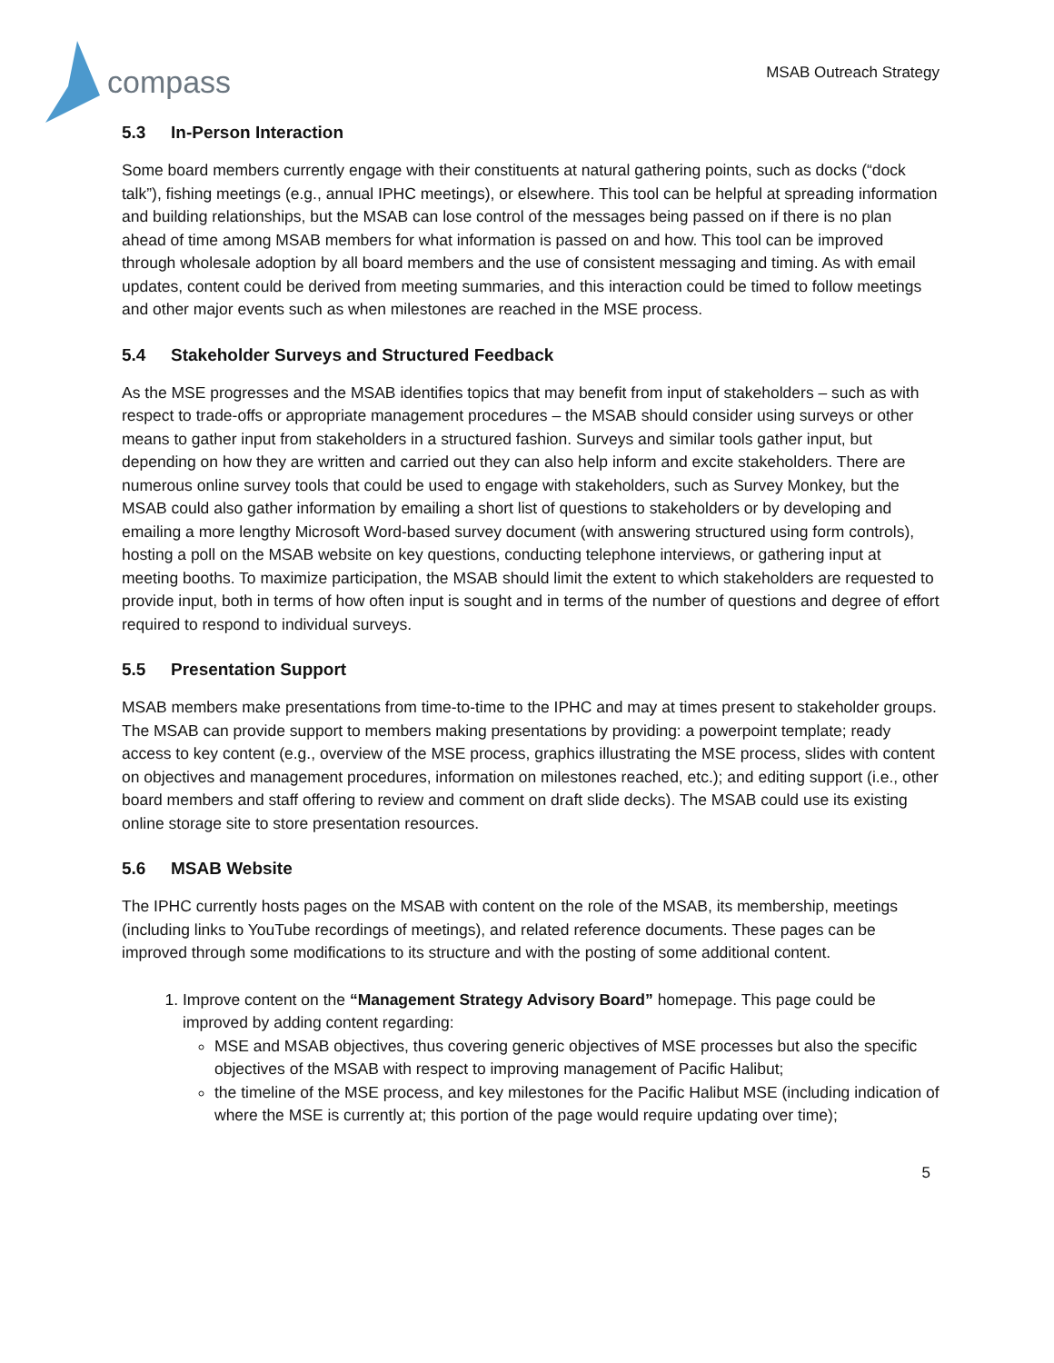compass
MSAB Outreach Strategy
5.3 In-Person Interaction
Some board members currently engage with their constituents at natural gathering points, such as docks (“dock talk”), fishing meetings (e.g., annual IPHC meetings), or elsewhere. This tool can be helpful at spreading information and building relationships, but the MSAB can lose control of the messages being passed on if there is no plan ahead of time among MSAB members for what information is passed on and how. This tool can be improved through wholesale adoption by all board members and the use of consistent messaging and timing. As with email updates, content could be derived from meeting summaries, and this interaction could be timed to follow meetings and other major events such as when milestones are reached in the MSE process.
5.4 Stakeholder Surveys and Structured Feedback
As the MSE progresses and the MSAB identifies topics that may benefit from input of stakeholders – such as with respect to trade-offs or appropriate management procedures – the MSAB should consider using surveys or other means to gather input from stakeholders in a structured fashion. Surveys and similar tools gather input, but depending on how they are written and carried out they can also help inform and excite stakeholders. There are numerous online survey tools that could be used to engage with stakeholders, such as Survey Monkey, but the MSAB could also gather information by emailing a short list of questions to stakeholders or by developing and emailing a more lengthy Microsoft Word-based survey document (with answering structured using form controls), hosting a poll on the MSAB website on key questions, conducting telephone interviews, or gathering input at meeting booths. To maximize participation, the MSAB should limit the extent to which stakeholders are requested to provide input, both in terms of how often input is sought and in terms of the number of questions and degree of effort required to respond to individual surveys.
5.5 Presentation Support
MSAB members make presentations from time-to-time to the IPHC and may at times present to stakeholder groups. The MSAB can provide support to members making presentations by providing: a powerpoint template; ready access to key content (e.g., overview of the MSE process, graphics illustrating the MSE process, slides with content on objectives and management procedures, information on milestones reached, etc.); and editing support (i.e., other board members and staff offering to review and comment on draft slide decks). The MSAB could use its existing online storage site to store presentation resources.
5.6 MSAB Website
The IPHC currently hosts pages on the MSAB with content on the role of the MSAB, its membership, meetings (including links to YouTube recordings of meetings), and related reference documents. These pages can be improved through some modifications to its structure and with the posting of some additional content.
1. Improve content on the “Management Strategy Advisory Board” homepage. This page could be improved by adding content regarding:
MSE and MSAB objectives, thus covering generic objectives of MSE processes but also the specific objectives of the MSAB with respect to improving management of Pacific Halibut;
the timeline of the MSE process, and key milestones for the Pacific Halibut MSE (including indication of where the MSE is currently at; this portion of the page would require updating over time);
5